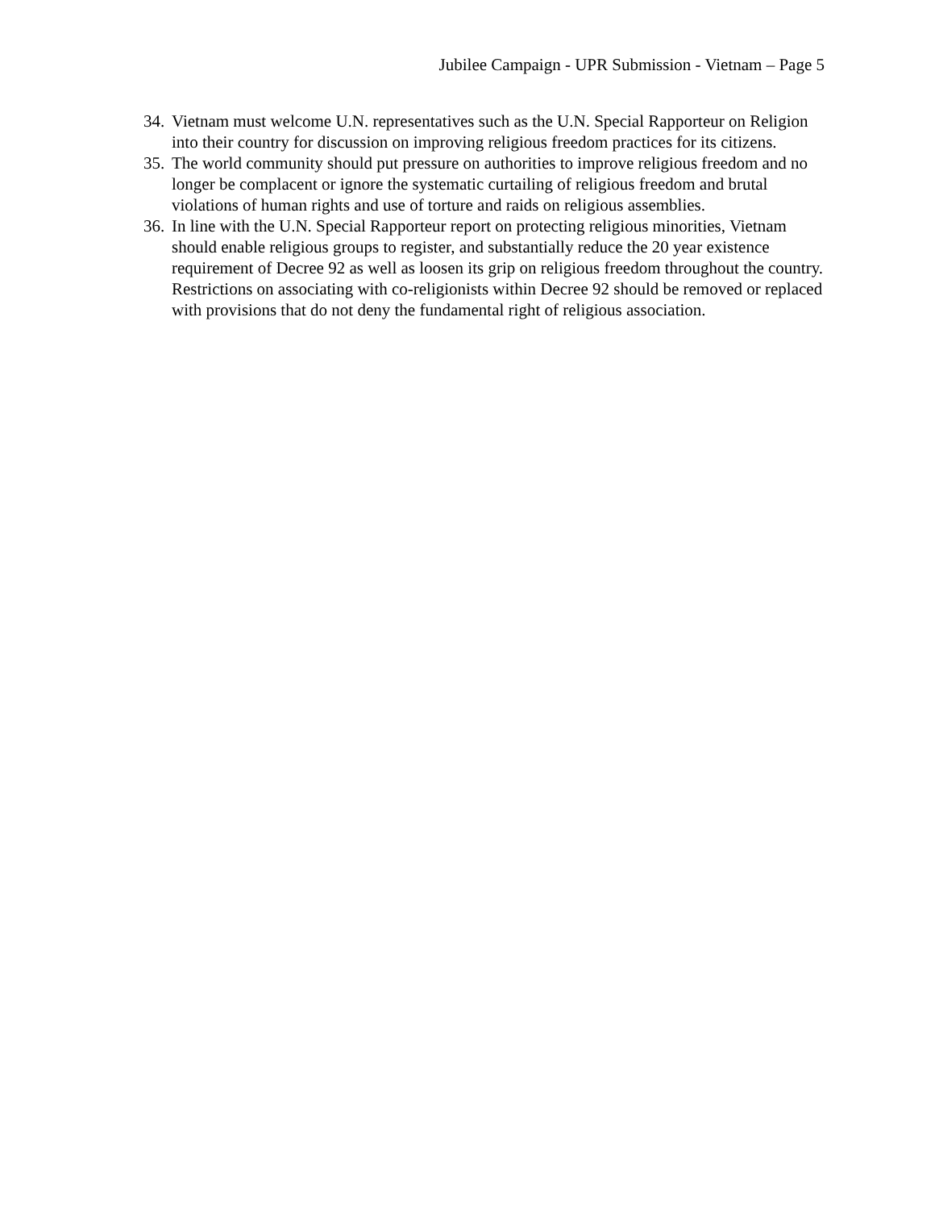Jubilee Campaign - UPR Submission - Vietnam – Page 5
34. Vietnam must welcome U.N. representatives such as the U.N. Special Rapporteur on Religion into their country for discussion on improving religious freedom practices for its citizens.
35. The world community should put pressure on authorities to improve religious freedom and no longer be complacent or ignore the systematic curtailing of religious freedom and brutal violations of human rights and use of torture and raids on religious assemblies.
36. In line with the U.N. Special Rapporteur report on protecting religious minorities, Vietnam should enable religious groups to register, and substantially reduce the 20 year existence requirement of Decree 92 as well as loosen its grip on religious freedom throughout the country. Restrictions on associating with co-religionists within Decree 92 should be removed or replaced with provisions that do not deny the fundamental right of religious association.